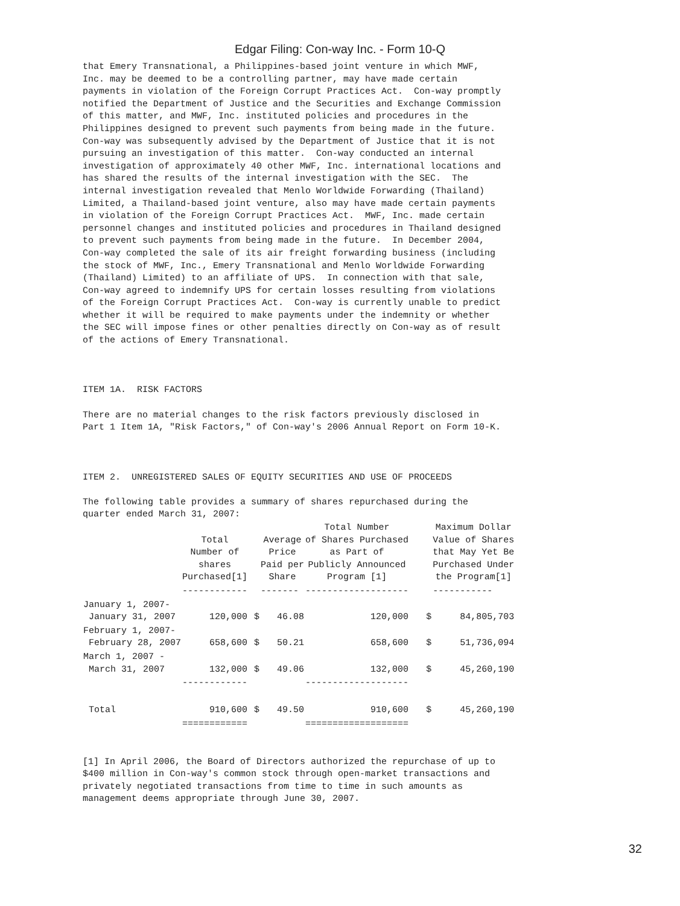Edgar Filing: Con-way Inc. - Form 10-Q
that Emery Transnational, a Philippines-based joint venture in which MWF,
Inc. may be deemed to be a controlling partner, may have made certain
payments in violation of the Foreign Corrupt Practices Act.  Con-way promptly
notified the Department of Justice and the Securities and Exchange Commission
of this matter, and MWF, Inc. instituted policies and procedures in the
Philippines designed to prevent such payments from being made in the future.
Con-way was subsequently advised by the Department of Justice that it is not
pursuing an investigation of this matter.  Con-way conducted an internal
investigation of approximately 40 other MWF, Inc. international locations and
has shared the results of the internal investigation with the SEC.  The
internal investigation revealed that Menlo Worldwide Forwarding (Thailand)
Limited, a Thailand-based joint venture, also may have made certain payments
in violation of the Foreign Corrupt Practices Act.  MWF, Inc. made certain
personnel changes and instituted policies and procedures in Thailand designed
to prevent such payments from being made in the future.  In December 2004,
Con-way completed the sale of its air freight forwarding business (including
the stock of MWF, Inc., Emery Transnational and Menlo Worldwide Forwarding
(Thailand) Limited) to an affiliate of UPS.  In connection with that sale,
Con-way agreed to indemnify UPS for certain losses resulting from violations
of the Foreign Corrupt Practices Act.  Con-way is currently unable to predict
whether it will be required to make payments under the indemnity or whether
the SEC will impose fines or other penalties directly on Con-way as of result
of the actions of Emery Transnational.



ITEM 1A.  RISK FACTORS

There are no material changes to the risk factors previously disclosed in
Part 1 Item 1A, "Risk Factors," of Con-way's 2006 Annual Report on Form 10-K.



ITEM 2.  UNREGISTERED SALES OF EQUITY SECURITIES AND USE OF PROCEEDS

The following table provides a summary of shares repurchased during the
quarter ended March 31, 2007:

| | Total Number of shares Purchased[1] | | Average Price Paid per Share | Total Number of Shares Purchased as Part of Publicly Announced Program [1] | | Maximum Dollar Value of Shares that May Yet Be Purchased Under the Program[1] |
| --- | --- | --- | --- | --- | --- | --- |
| | ------------ | | ------- | ------------------- | | ----------- |
| January 1, 2007- January 31, 2007 | 120,000 | $ | 46.08 | 120,000 | $ | 84,805,703 |
| February 1, 2007- February 28, 2007 | 658,600 | $ | 50.21 | 658,600 | $ | 51,736,094 |
| March 1, 2007 - March 31, 2007 | 132,000 | $ | 49.06 | 132,000 | $ | 45,260,190 |
| | ------------ | | | ------------------- | | |
| Total | 910,600 | $ | 49.50 | 910,600 | $ | 45,260,190 |
| | ============ | | | =================== | | |
[1] In April 2006, the Board of Directors authorized the repurchase of up to $400 million in Con-way's common stock through open-market transactions and privately negotiated transactions from time to time in such amounts as management deems appropriate through June 30, 2007.
32